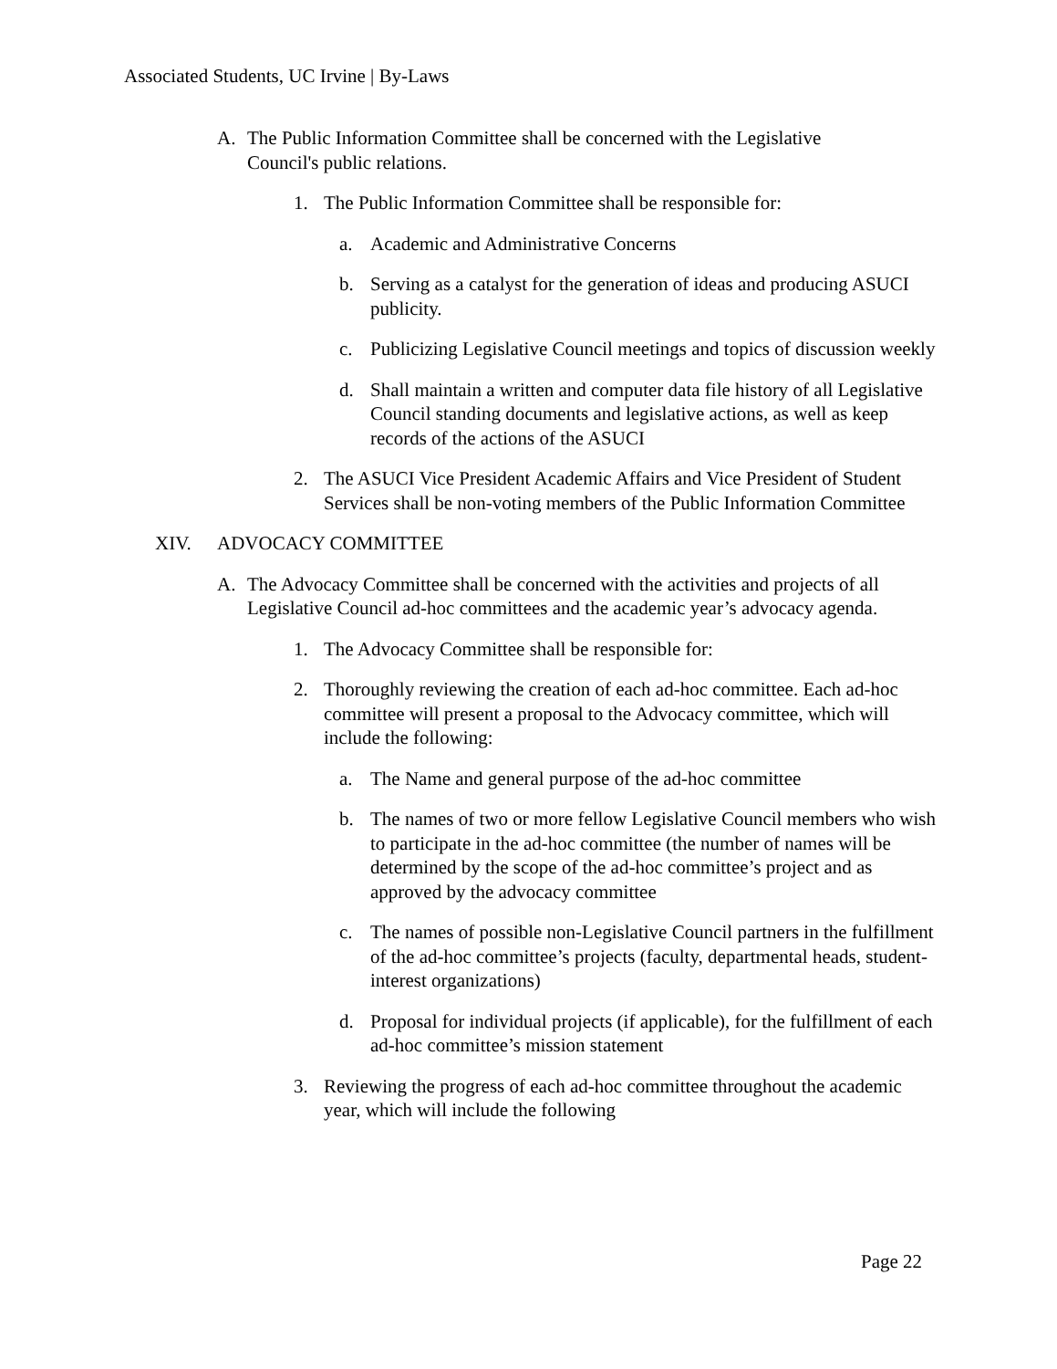Associated Students, UC Irvine | By-Laws
A. The Public Information Committee shall be concerned with the Legislative Council's public relations.
1. The Public Information Committee shall be responsible for:
a. Academic and Administrative Concerns
b. Serving as a catalyst for the generation of ideas and producing ASUCI publicity.
c. Publicizing Legislative Council meetings and topics of discussion weekly
d. Shall maintain a written and computer data file history of all Legislative Council standing documents and legislative actions, as well as keep records of the actions of the ASUCI
2. The ASUCI Vice President Academic Affairs and Vice President of Student Services shall be non-voting members of the Public Information Committee
XIV. ADVOCACY COMMITTEE
A. The Advocacy Committee shall be concerned with the activities and projects of all Legislative Council ad-hoc committees and the academic year’s advocacy agenda.
1. The Advocacy Committee shall be responsible for:
2. Thoroughly reviewing the creation of each ad-hoc committee. Each ad-hoc committee will present a proposal to the Advocacy committee, which will include the following:
a. The Name and general purpose of the ad-hoc committee
b. The names of two or more fellow Legislative Council members who wish to participate in the ad-hoc committee (the number of names will be determined by the scope of the ad-hoc committee’s project and as approved by the advocacy committee
c. The names of possible non-Legislative Council partners in the fulfillment of the ad-hoc committee’s projects (faculty, departmental heads, student-interest organizations)
d. Proposal for individual projects (if applicable), for the fulfillment of each ad-hoc committee’s mission statement
3. Reviewing the progress of each ad-hoc committee throughout the academic year, which will include the following
Page 22